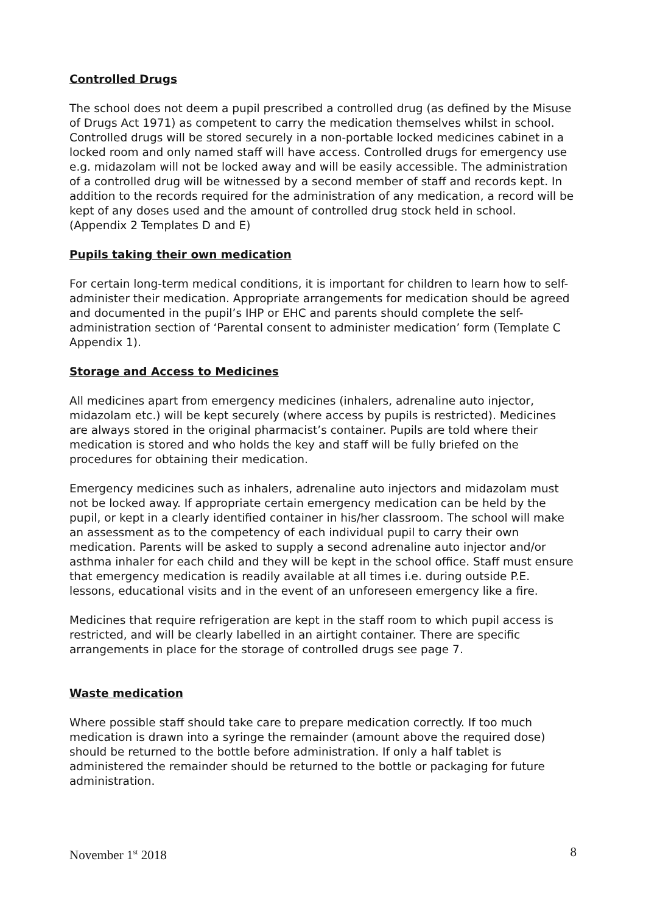Controlled Drugs
The school does not deem a pupil prescribed a controlled drug (as defined by the Misuse of Drugs Act 1971) as competent to carry the medication themselves whilst in school. Controlled drugs will be stored securely in a non-portable locked medicines cabinet in a locked room and only named staff will have access. Controlled drugs for emergency use e.g. midazolam will not be locked away and will be easily accessible. The administration of a controlled drug will be witnessed by a second member of staff and records kept. In addition to the records required for the administration of any medication, a record will be kept of any doses used and the amount of controlled drug stock held in school. (Appendix 2 Templates D and E)
Pupils taking their own medication
For certain long-term medical conditions, it is important for children to learn how to self-administer their medication. Appropriate arrangements for medication should be agreed and documented in the pupil’s IHP or EHC and parents should complete the self-administration section of ‘Parental consent to administer medication’ form (Template C Appendix 1).
Storage and Access to Medicines
All medicines apart from emergency medicines (inhalers, adrenaline auto injector, midazolam etc.) will be kept securely (where access by pupils is restricted). Medicines are always stored in the original pharmacist’s container. Pupils are told where their medication is stored and who holds the key and staff will be fully briefed on the procedures for obtaining their medication.
Emergency medicines such as inhalers, adrenaline auto injectors and midazolam must not be locked away. If appropriate certain emergency medication can be held by the pupil, or kept in a clearly identified container in his/her classroom. The school will make an assessment as to the competency of each individual pupil to carry their own medication. Parents will be asked to supply a second adrenaline auto injector and/or asthma inhaler for each child and they will be kept in the school office. Staff must ensure that emergency medication is readily available at all times i.e. during outside P.E. lessons, educational visits and in the event of an unforeseen emergency like a fire.
Medicines that require refrigeration are kept in the staff room to which pupil access is restricted, and will be clearly labelled in an airtight container. There are specific arrangements in place for the storage of controlled drugs see page 7.
Waste medication
Where possible staff should take care to prepare medication correctly. If too much medication is drawn into a syringe the remainder (amount above the required dose) should be returned to the bottle before administration. If only a half tablet is administered the remainder should be returned to the bottle or packaging for future administration.
November 1<sup>st</sup> 2018 8